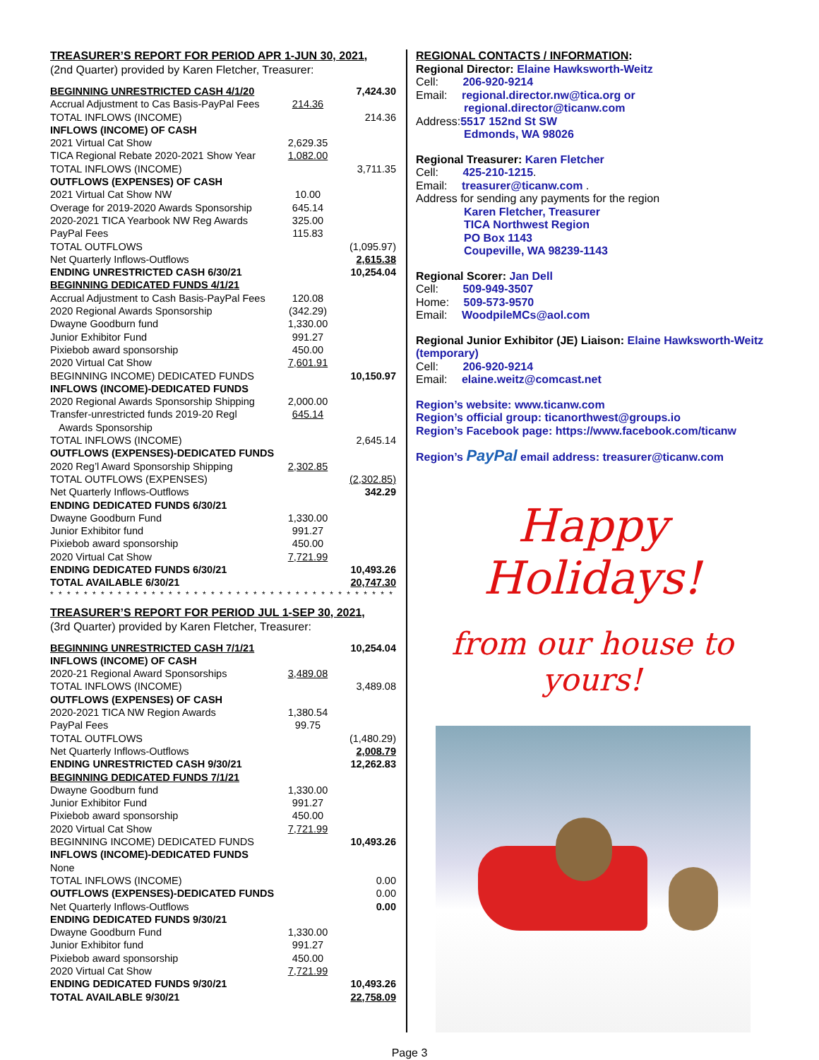TREASURER’S REPORT FOR PERIOD APR 1-JUN 30, 2021,
(2nd Quarter) provided by Karen Fletcher, Treasurer:
| BEGINNING UNRESTRICTED CASH 4/1/20 | | 7,424.30 |
| Accrual Adjustment to Cas Basis-PayPal Fees | 214.36 | |
| TOTAL INFLOWS (INCOME) | | 214.36 |
| INFLOWS (INCOME) OF CASH | | |
| 2021 Virtual Cat Show | 2,629.35 | |
| TICA Regional Rebate 2020-2021 Show Year | 1,082.00 | |
| TOTAL INFLOWS (INCOME) | | 3,711.35 |
| OUTFLOWS (EXPENSES) OF CASH | | |
| 2021 Virtual Cat Show NW | 10.00 | |
| Overage for 2019-2020 Awards Sponsorship | 645.14 | |
| 2020-2021 TICA Yearbook NW Reg Awards | 325.00 | |
| PayPal Fees | 115.83 | |
| TOTAL OUTFLOWS | | (1,095.97) |
| Net Quarterly Inflows-Outflows | | 2,615.38 |
| ENDING UNRESTRICTED CASH 6/30/21 | | 10,254.04 |
| BEGINNING DEDICATED FUNDS 4/1/21 | | |
| Accrual Adjustment to Cash Basis-PayPal Fees | 120.08 | |
| 2020 Regional Awards Sponsorship | (342.29) | |
| Dwayne Goodburn fund | 1,330.00 | |
| Junior Exhibitor Fund | 991.27 | |
| Pixiebob award sponsorship | 450.00 | |
| 2020 Virtual Cat Show | 7,601.91 | |
| BEGINNING INCOME) DEDICATED FUNDS | | 10,150.97 |
| INFLOWS (INCOME)-DEDICATED FUNDS | | |
| 2020 Regional Awards Sponsorship Shipping | 2,000.00 | |
| Transfer-unrestricted funds 2019-20 Regl Awards Sponsorship | 645.14 | |
| TOTAL INFLOWS (INCOME) | | 2,645.14 |
| OUTFLOWS (EXPENSES)-DEDICATED FUNDS | | |
| 2020 Reg’l Award Sponsorship Shipping | 2,302.85 | |
| TOTAL OUTFLOWS (EXPENSES) | | (2,302.85) |
| Net Quarterly Inflows-Outflows | | 342.29 |
| ENDING DEDICATED FUNDS 6/30/21 | | |
| Dwayne Goodburn Fund | 1,330.00 | |
| Junior Exhibitor fund | 991.27 | |
| Pixiebob award sponsorship | 450.00 | |
| 2020 Virtual Cat Show | 7,721.99 | |
| ENDING DEDICATED FUNDS 6/30/21 | | 10,493.26 |
| TOTAL AVAILABLE 6/30/21 | | 20,747.30 |
* * * * * * * * * * * * * * * * * * * * * * * * * * * * * * * * * * * * * * * * * * * * * * * * * * * *
TREASURER’S REPORT FOR PERIOD JUL 1-SEP 30, 2021,
(3rd Quarter) provided by Karen Fletcher, Treasurer:
| BEGINNING UNRESTRICTED CASH 7/1/21 | | 10,254.04 |
| INFLOWS (INCOME) OF CASH | | |
| 2020-21 Regional Award Sponsorships | 3,489.08 | |
| TOTAL INFLOWS (INCOME) | | 3,489.08 |
| OUTFLOWS (EXPENSES) OF CASH | | |
| 2020-2021 TICA NW Region Awards | 1,380.54 | |
| PayPal Fees | 99.75 | |
| TOTAL OUTFLOWS | | (1,480.29) |
| Net Quarterly Inflows-Outflows | | 2,008.79 |
| ENDING UNRESTRICTED CASH 9/30/21 | | 12,262.83 |
| BEGINNING DEDICATED FUNDS 7/1/21 | | |
| Dwayne Goodburn fund | 1,330.00 | |
| Junior Exhibitor Fund | 991.27 | |
| Pixiebob award sponsorship | 450.00 | |
| 2020 Virtual Cat Show | 7,721.99 | |
| BEGINNING INCOME) DEDICATED FUNDS | | 10,493.26 |
| INFLOWS (INCOME)-DEDICATED FUNDS | | |
| None | | |
| TOTAL INFLOWS (INCOME) | | 0.00 |
| OUTFLOWS (EXPENSES)-DEDICATED FUNDS | | 0.00 |
| Net Quarterly Inflows-Outflows | | 0.00 |
| ENDING DEDICATED FUNDS 9/30/21 | | |
| Dwayne Goodburn Fund | 1,330.00 | |
| Junior Exhibitor fund | 991.27 | |
| Pixiebob award sponsorship | 450.00 | |
| 2020 Virtual Cat Show | 7,721.99 | |
| ENDING DEDICATED FUNDS 9/30/21 | | 10,493.26 |
| TOTAL AVAILABLE 9/30/21 | | 22,758.09 |
REGIONAL CONTACTS / INFORMATION:
Regional Director: Elaine Hawksworth-Weitz
Cell: 206-920-9214
Email: regional.director.nw@tica.org or
regional.director@ticanw.com
Address:5517 152nd St SW
Edmonds, WA 98026
Regional Treasurer: Karen Fletcher
Cell: 425-210-1215.
Email: treasurer@ticanw.com .
Address for sending any payments for the region
Karen Fletcher, Treasurer
TICA Northwest Region
PO Box 1143
Coupeville, WA 98239-1143
Regional Scorer: Jan Dell
Cell: 509-949-3507
Home: 509-573-9570
Email: WoodpileMCs@aol.com
Regional Junior Exhibitor (JE) Liaison: Elaine Hawksworth-Weitz (temporary)
Cell: 206-920-9214
Email: elaine.weitz@comcast.net
Region’s website: www.ticanw.com
Region’s official group: ticanorthwest@groups.io
Region’s Facebook page: https://www.facebook.com/ticanw
Region’s PayPal email address: treasurer@ticanw.com
Happy Holidays!
from our house to yours!
Page 3